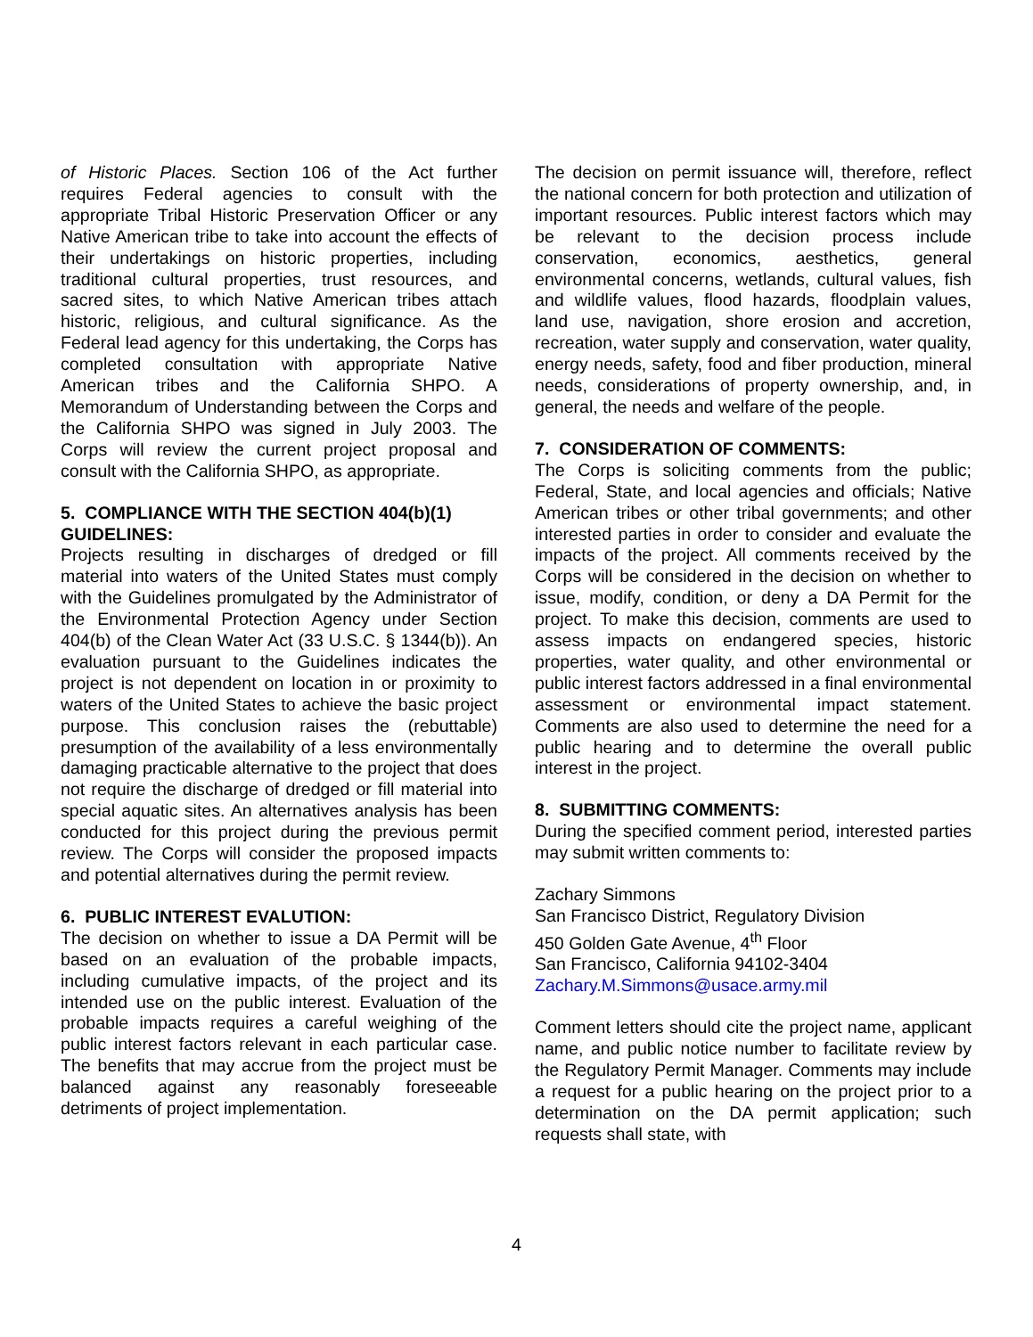of Historic Places. Section 106 of the Act further requires Federal agencies to consult with the appropriate Tribal Historic Preservation Officer or any Native American tribe to take into account the effects of their undertakings on historic properties, including traditional cultural properties, trust resources, and sacred sites, to which Native American tribes attach historic, religious, and cultural significance. As the Federal lead agency for this undertaking, the Corps has completed consultation with appropriate Native American tribes and the California SHPO. A Memorandum of Understanding between the Corps and the California SHPO was signed in July 2003. The Corps will review the current project proposal and consult with the California SHPO, as appropriate.
5. COMPLIANCE WITH THE SECTION 404(b)(1) GUIDELINES:
Projects resulting in discharges of dredged or fill material into waters of the United States must comply with the Guidelines promulgated by the Administrator of the Environmental Protection Agency under Section 404(b) of the Clean Water Act (33 U.S.C. § 1344(b)). An evaluation pursuant to the Guidelines indicates the project is not dependent on location in or proximity to waters of the United States to achieve the basic project purpose. This conclusion raises the (rebuttable) presumption of the availability of a less environmentally damaging practicable alternative to the project that does not require the discharge of dredged or fill material into special aquatic sites. An alternatives analysis has been conducted for this project during the previous permit review. The Corps will consider the proposed impacts and potential alternatives during the permit review.
6. PUBLIC INTEREST EVALUTION:
The decision on whether to issue a DA Permit will be based on an evaluation of the probable impacts, including cumulative impacts, of the project and its intended use on the public interest. Evaluation of the probable impacts requires a careful weighing of the public interest factors relevant in each particular case. The benefits that may accrue from the project must be balanced against any reasonably foreseeable detriments of project implementation.
The decision on permit issuance will, therefore, reflect the national concern for both protection and utilization of important resources. Public interest factors which may be relevant to the decision process include conservation, economics, aesthetics, general environmental concerns, wetlands, cultural values, fish and wildlife values, flood hazards, floodplain values, land use, navigation, shore erosion and accretion, recreation, water supply and conservation, water quality, energy needs, safety, food and fiber production, mineral needs, considerations of property ownership, and, in general, the needs and welfare of the people.
7. CONSIDERATION OF COMMENTS:
The Corps is soliciting comments from the public; Federal, State, and local agencies and officials; Native American tribes or other tribal governments; and other interested parties in order to consider and evaluate the impacts of the project. All comments received by the Corps will be considered in the decision on whether to issue, modify, condition, or deny a DA Permit for the project. To make this decision, comments are used to assess impacts on endangered species, historic properties, water quality, and other environmental or public interest factors addressed in a final environmental assessment or environmental impact statement. Comments are also used to determine the need for a public hearing and to determine the overall public interest in the project.
8. SUBMITTING COMMENTS:
During the specified comment period, interested parties may submit written comments to:
Zachary Simmons
San Francisco District, Regulatory Division
450 Golden Gate Avenue, 4<sup>th</sup> Floor
San Francisco, California 94102-3404
Zachary.M.Simmons@usace.army.mil
Comment letters should cite the project name, applicant name, and public notice number to facilitate review by the Regulatory Permit Manager. Comments may include a request for a public hearing on the project prior to a determination on the DA permit application; such requests shall state, with
4